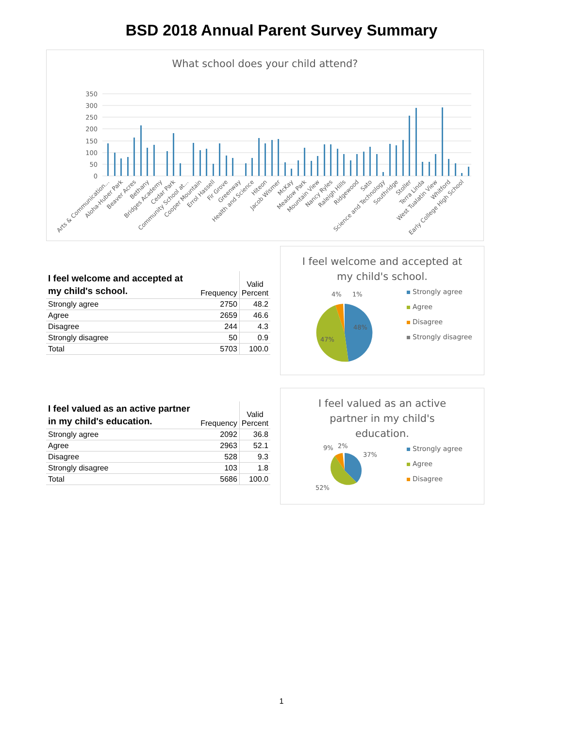BSD 2018 Annual Parent Survey Summary
What school does your child attend?
350
300
250
200
150
100
50
0
Arts & Communication...
Aloha-Huber Park
Beaver Acres
Bethany
Bridges Academy
Cedar Park
Community School at...
Cooper Mountain
Errol Hassell
Fir Grove
Greenway
Health and Science
Hiteon
Jacob Wismer
McKay
Meadow Park
Mountain View
Nancy Ryles
Raleigh Hills
Ridgewood
Sato
Science and Technology
Southridge
Stoller
Terra Linda
West Tualatin View
Whitford
Early College High School
| I feel welcome and accepted at my child's school. | Frequency | Valid Percent |
| --- | --- | --- |
| Strongly agree | 2750 | 48.2 |
| Agree | 2659 | 46.6 |
| Disagree | 244 | 4.3 |
| Strongly disagree | 50 | 0.9 |
| Total | 5703 | 100.0 |
I feel welcome and accepted at
my child's school.
4%
1%
48%
47%
Strongly agree
Agree
Disagree
Strongly disagree
| I feel valued as an active partner in my child's education. | Frequency | Valid Percent |
| --- | --- | --- |
| Strongly agree | 2092 | 36.8 |
| Agree | 2963 | 52.1 |
| Disagree | 528 | 9.3 |
| Strongly disagree | 103 | 1.8 |
| Total | 5686 | 100.0 |
I feel valued as an active
partner in my child's
education.
9%
2%
37%
52%
Strongly agree
Agree
Disagree
1